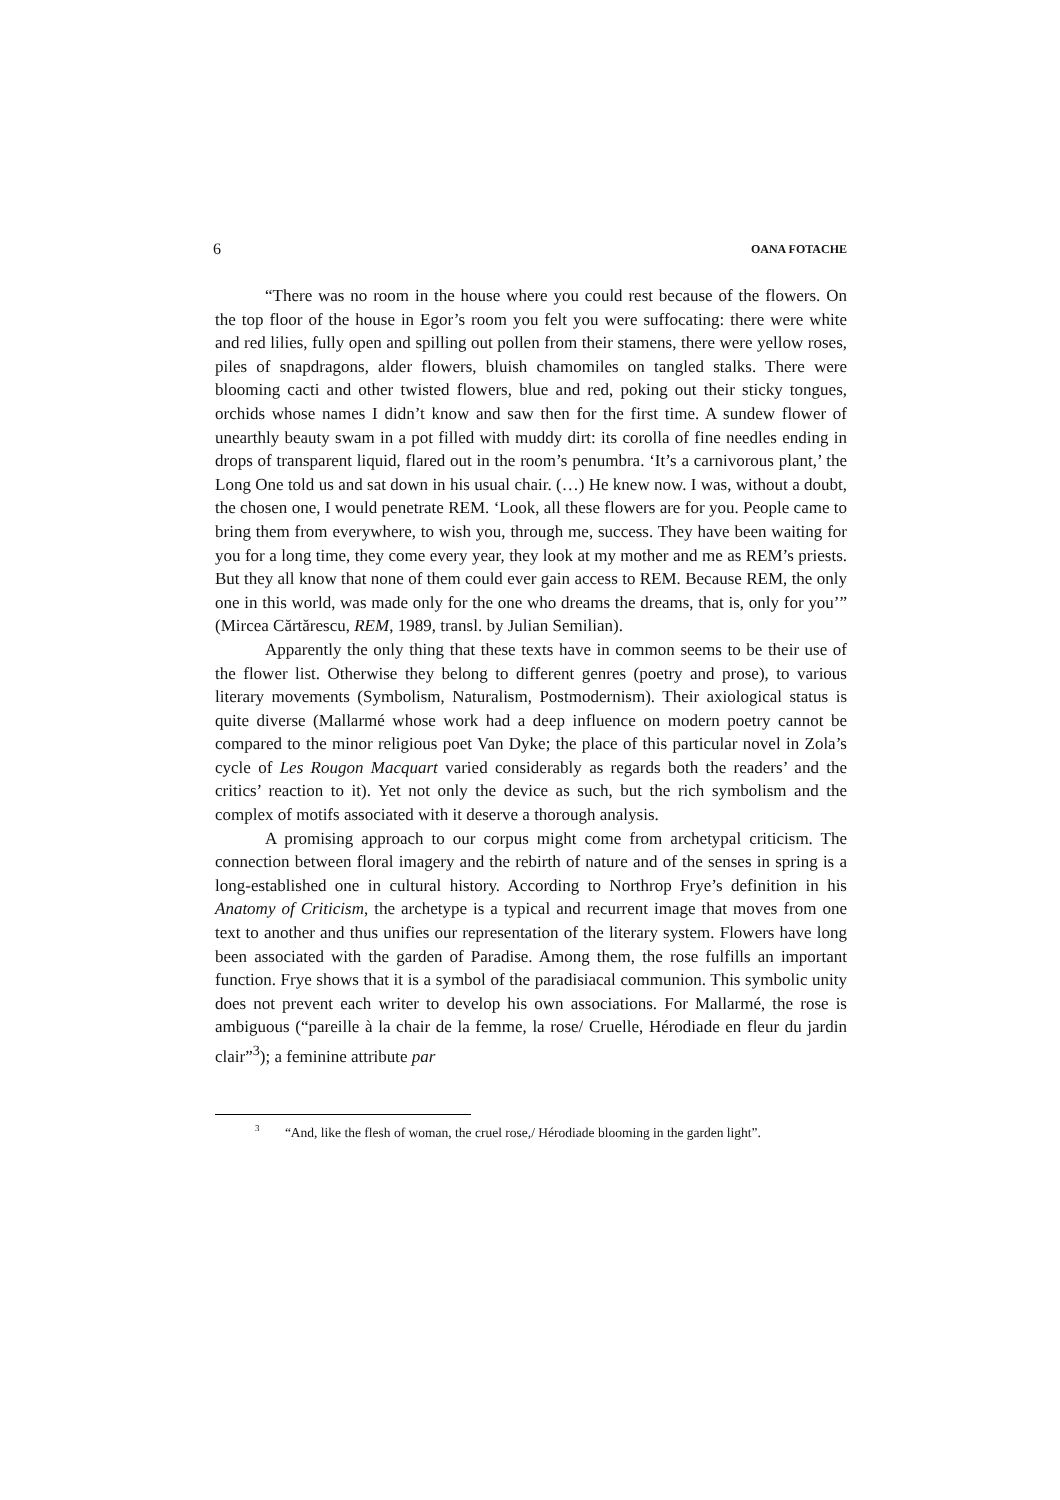6 OANA FOTACHE
“There was no room in the house where you could rest because of the flowers. On the top floor of the house in Egor’s room you felt you were suffocating: there were white and red lilies, fully open and spilling out pollen from their stamens, there were yellow roses, piles of snapdragons, alder flowers, bluish chamomiles on tangled stalks. There were blooming cacti and other twisted flowers, blue and red, poking out their sticky tongues, orchids whose names I didn’t know and saw then for the first time. A sundew flower of unearthly beauty swam in a pot filled with muddy dirt: its corolla of fine needles ending in drops of transparent liquid, flared out in the room’s penumbra. ‘It’s a carnivorous plant,’ the Long One told us and sat down in his usual chair. (…) He knew now. I was, without a doubt, the chosen one, I would penetrate REM. ‘Look, all these flowers are for you. People came to bring them from everywhere, to wish you, through me, success. They have been waiting for you for a long time, they come every year, they look at my mother and me as REM’s priests. But they all know that none of them could ever gain access to REM. Because REM, the only one in this world, was made only for the one who dreams the dreams, that is, only for you’” (Mircea Cărtărescu, REM, 1989, transl. by Julian Semilian).
Apparently the only thing that these texts have in common seems to be their use of the flower list. Otherwise they belong to different genres (poetry and prose), to various literary movements (Symbolism, Naturalism, Postmodernism). Their axiological status is quite diverse (Mallarmé whose work had a deep influence on modern poetry cannot be compared to the minor religious poet Van Dyke; the place of this particular novel in Zola’s cycle of Les Rougon Macquart varied considerably as regards both the readers’ and the critics’ reaction to it). Yet not only the device as such, but the rich symbolism and the complex of motifs associated with it deserve a thorough analysis.
A promising approach to our corpus might come from archetypal criticism. The connection between floral imagery and the rebirth of nature and of the senses in spring is a long-established one in cultural history. According to Northrop Frye’s definition in his Anatomy of Criticism, the archetype is a typical and recurrent image that moves from one text to another and thus unifies our representation of the literary system. Flowers have long been associated with the garden of Paradise. Among them, the rose fulfills an important function. Frye shows that it is a symbol of the paradisiacal communion. This symbolic unity does not prevent each writer to develop his own associations. For Mallarmé, the rose is ambiguous (“pareille à la chair de la femme, la rose/ Cruelle, Hérodiade en fleur du jardin clair”<sup>3</sup>); a feminine attribute par
<sup>3</sup> “And, like the flesh of woman, the cruel rose,/ Hérodiade blooming in the garden light”.